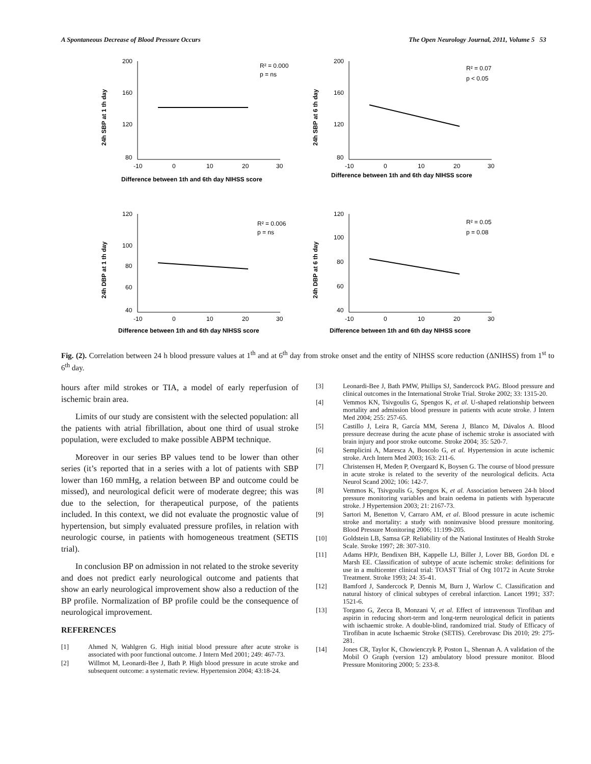A Spontaneous Decrease of Blood Pressure Occurs The Open Neurology Journal, 2011, Volume 5 53
24h SBP at 1 th day
200
160
120
80
-10
0
10
20
30
R² = 0.000
p = ns
Difference between 1th and 6th day NIHSS score
24h SBP at 6 th day
200
160
120
80
-10
0
10
20
30
R² = 0.07
p < 0.05
Difference between 1th and 6th day NIHSS score
24h DBP at 1 th day
120
100
80
60
40
-10
0
10
20
30
R² = 0.006
p = ns
Difference between 1th and 6th day NIHSS score
24h DBP at 6 th day
120
100
80
60
40
-10
0
10
20
30
R² = 0.05
p = 0.08
Difference between 1th and 6th day NIHSS score
Fig. (2). Correlation between 24 h blood pressure values at 1<sup>th</sup> and at 6<sup>th</sup> day from stroke onset and the entity of NIHSS score reduction (ΔNIHSS) from 1<sup>st</sup> to 6<sup>th</sup> day.
hours after mild strokes or TIA, a model of early reperfusion of ischemic brain area.
Limits of our study are consistent with the selected population: all the patients with atrial fibrillation, about one third of usual stroke population, were excluded to make possible ABPM technique.
Moreover in our series BP values tend to be lower than other series (it’s reported that in a series with a lot of patients with SBP lower than 160 mmHg, a relation between BP and outcome could be missed), and neurological deficit were of moderate degree; this was due to the selection, for therapeutical purpose, of the patients included. In this context, we did not evaluate the prognostic value of hypertension, but simply evaluated pressure profiles, in relation with neurologic course, in patients with homogeneous treatment (SETIS trial).
In conclusion BP on admission in not related to the stroke severity and does not predict early neurological outcome and patients that show an early neurological improvement show also a reduction of the BP profile. Normalization of BP profile could be the consequence of neurological improvement.
REFERENCES
[1] Ahmed N, Wahlgren G. High initial blood pressure after acute stroke is associated with poor functional outcome. J Intern Med 2001; 249: 467-73.
[2] Willmot M, Leonardi-Bee J, Bath P. High blood pressure in acute stroke and subsequent outcome: a systematic review. Hypertension 2004; 43:18-24.
[3] Leonardi-Bee J, Bath PMW, Phillips SJ, Sandercock PAG. Blood pressure and clinical outcomes in the International Stroke Trial. Stroke 2002; 33: 1315-20.
[4] Vemmos KN, Tsivgoulis G, Spengos K, et al. U-shaped relationship between mortality and admission blood pressure in patients with acute stroke. J Intern Med 2004; 255: 257-65.
[5] Castillo J, Leira R, García MM, Serena J, Blanco M, Dávalos A. Blood pressure decrease during the acute phase of ischemic stroke is associated with brain injury and poor stroke outcome. Stroke 2004; 35: 520-7.
[6] Semplicini A, Maresca A, Boscolo G, et al. Hypertension in acute ischemic stroke. Arch Intern Med 2003; 163: 211-6.
[7] Christensen H, Meden P, Overgaard K, Boysen G. The course of blood pressure in acute stroke is related to the severity of the neurological deficits. Acta Neurol Scand 2002; 106: 142-7.
[8] Vemmos K, Tsivgoulis G, Spengos K, et al. Association between 24-h blood pressure monitoring variables and brain oedema in patients with hyperacute stroke. J Hypertension 2003; 21: 2167-73.
[9] Sartori M, Benetton V, Carraro AM, et al. Blood pressure in acute ischemic stroke and mortality: a study with noninvasive blood pressure monitoring. Blood Pressure Monitoring 2006; 11:199-205.
[10] Goldstein LB, Samsa GP. Reliability of the National Institutes of Health Stroke Scale. Stroke 1997; 28: 307-310.
[11] Adams HPJr, Bendixen BH, Kappelle LJ, Biller J, Lover BB, Gordon DL e Marsh EE. Classification of subtype of acute ischemic stroke: definitions for use in a multicenter clinical trial: TOAST Trial of Org 10172 in Acute Stroke Treatment. Stroke 1993; 24: 35-41.
[12] Bamford J, Sandercock P, Dennis M, Burn J, Warlow C. Classification and natural history of clinical subtypes of cerebral infarction. Lancet 1991; 337: 1521-6.
[13] Torgano G, Zecca B, Monzani V, et al. Effect of intravenous Tirofiban and aspirin in reducing short-term and long-term neurological deficit in patients with ischaemic stroke. A double-blind, randomized trial. Study of Efficacy of Tirofiban in acute Ischaemic Stroke (SETIS). Cerebrovasc Dis 2010; 29: 275-281.
[14] Jones CR, Taylor K, Chowienczyk P, Poston L, Shennan A. A validation of the Mobil O Graph (version 12) ambulatory blood pressure monitor. Blood Pressure Monitoring 2000; 5: 233-8.